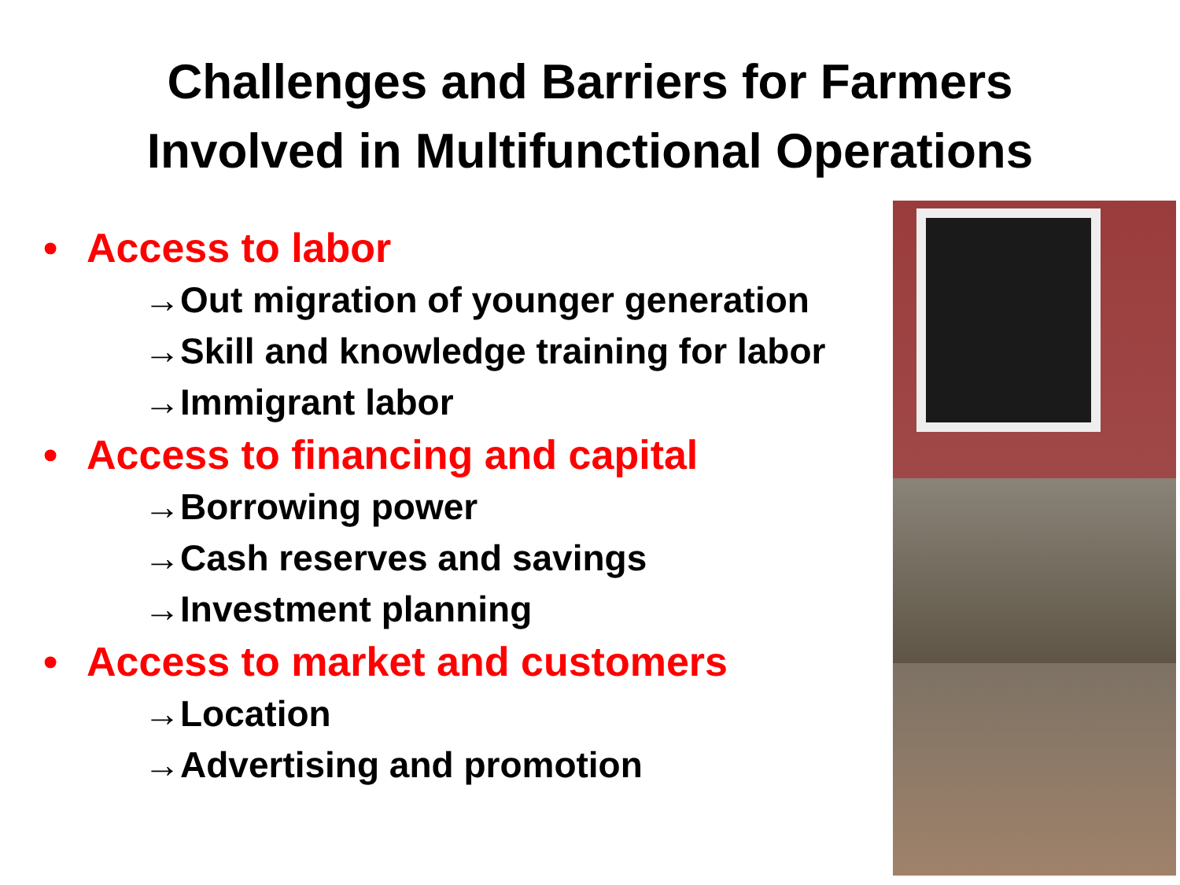Challenges and Barriers for Farmers
Involved in Multifunctional Operations
• Access to labor
→Out migration of younger generation
→Skill and knowledge training for labor
→Immigrant labor
• Access to financing and capital
→Borrowing power
→Cash reserves and savings
→Investment planning
• Access to market and customers
→Location
→Advertising and promotion